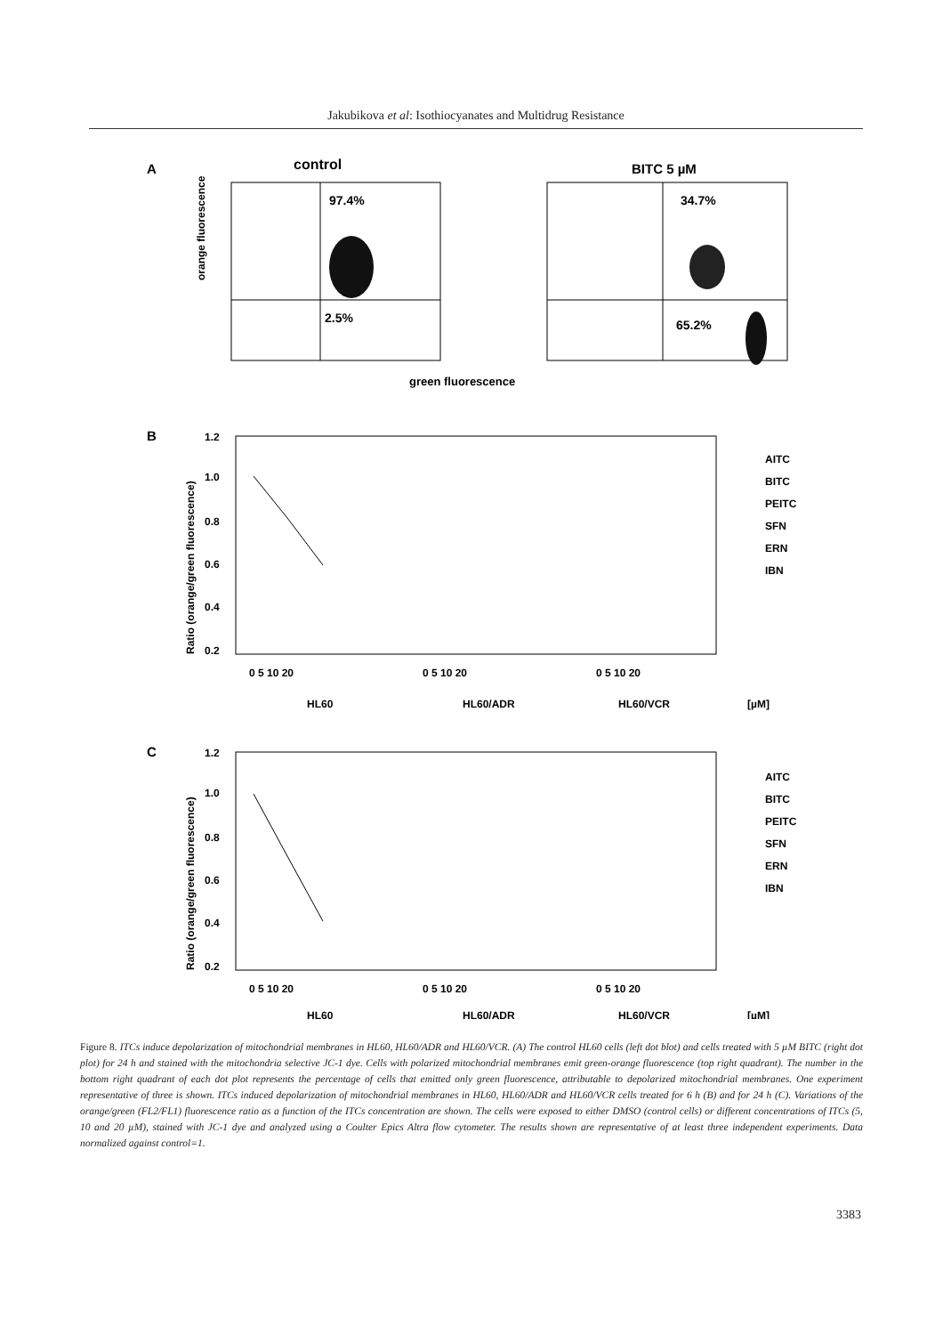Jakubikova et al: Isothiocyanates and Multidrug Resistance
A
control
BITC 5 µM
97.4%
2.5%
34.7%
65.2%
orange fluorescence
green fluorescence
B
Ratio (orange/green fluorescence)
1.2
1.0
0.8
0.6
0.4
0.2
0 5 10 20
0 5 10 20
0 5 10 20
HL60
HL60/ADR
HL60/VCR
[µM]
AITC
BITC
PEITC
SFN
ERN
IBN
C
Ratio (orange/green fluorescence)
1.2
1.0
0.8
0.6
0.4
0.2
0 5 10 20
0 5 10 20
0 5 10 20
HL60
HL60/ADR
HL60/VCR
[µM]
AITC
BITC
PEITC
SFN
ERN
IBN
Figure 8. ITCs induce depolarization of mitochondrial membranes in HL60, HL60/ADR and HL60/VCR. (A) The control HL60 cells (left dot blot) and cells treated with 5 µM BITC (right dot plot) for 24 h and stained with the mitochondria selective JC-1 dye. Cells with polarized mitochondrial membranes emit green-orange fluorescence (top right quadrant). The number in the bottom right quadrant of each dot plot represents the percentage of cells that emitted only green fluorescence, attributable to depolarized mitochondrial membranes. One experiment representative of three is shown. ITCs induced depolarization of mitochondrial membranes in HL60, HL60/ADR and HL60/VCR cells treated for 6 h (B) and for 24 h (C). Variations of the orange/green (FL2/FL1) fluorescence ratio as a function of the ITCs concentration are shown. The cells were exposed to either DMSO (control cells) or different concentrations of ITCs (5, 10 and 20 µM), stained with JC-1 dye and analyzed using a Coulter Epics Altra flow cytometer. The results shown are representative of at least three independent experiments. Data normalized against control=1.
3383